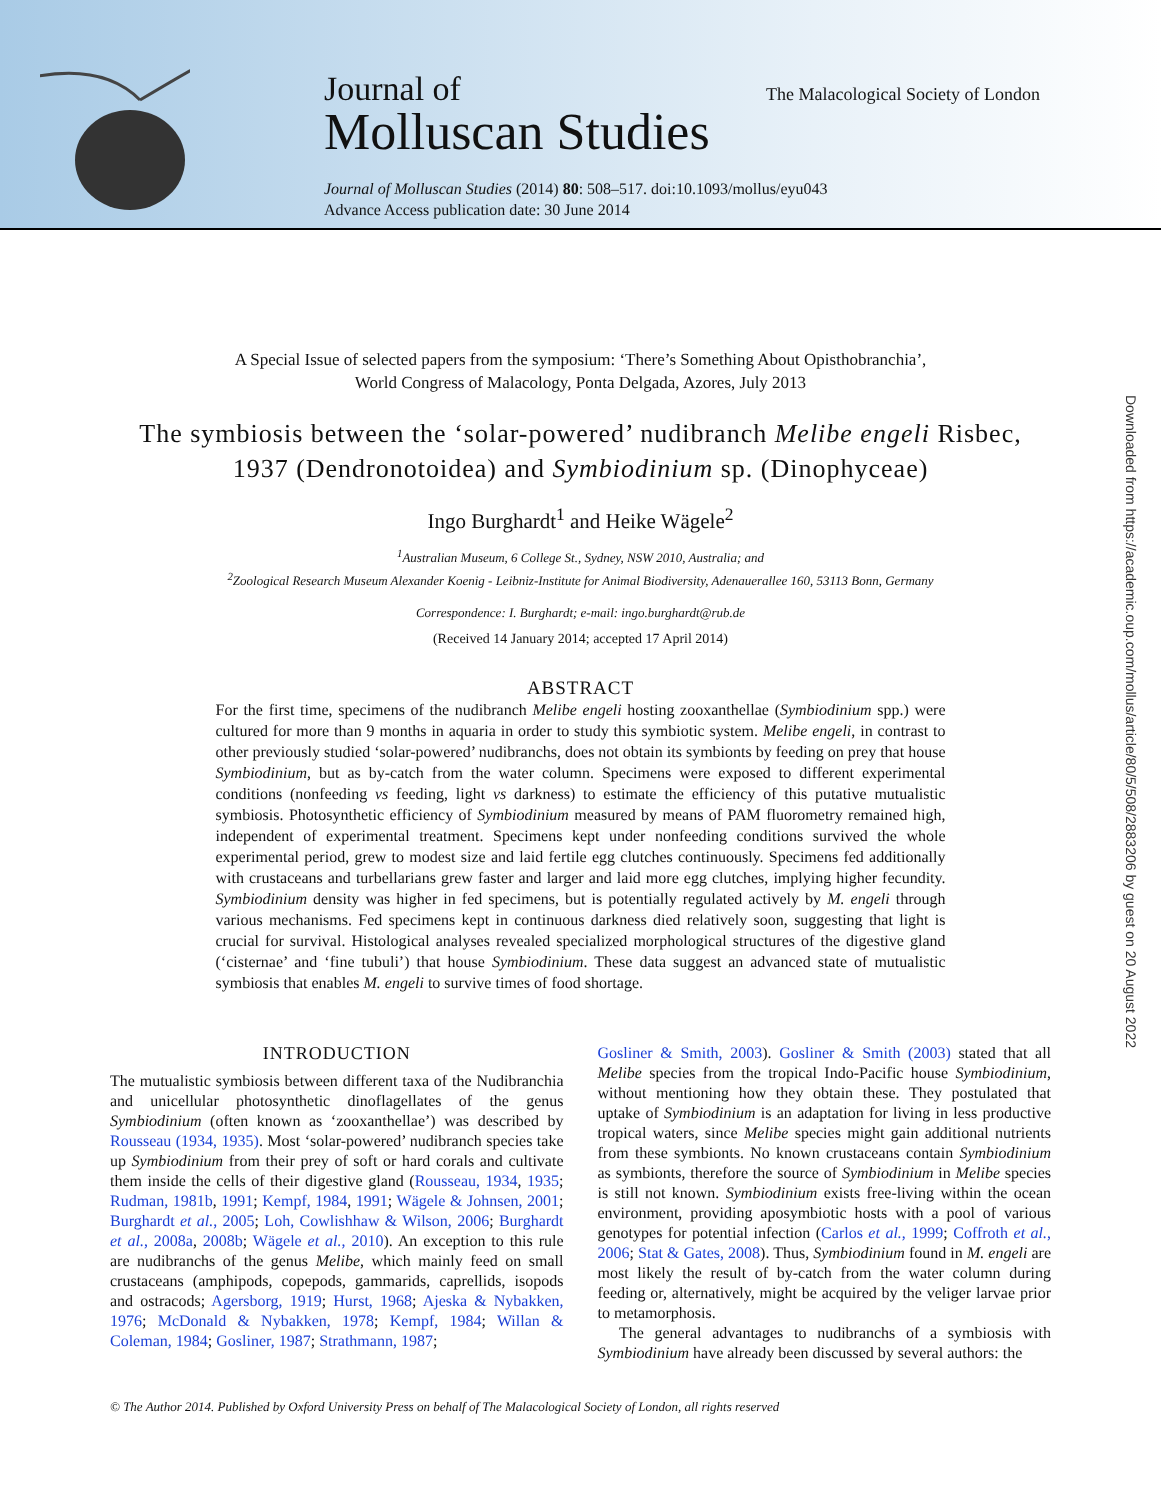Journal of
Molluscan Studies
The Malacological Society of London
Journal of Molluscan Studies (2014) 80: 508–517. doi:10.1093/mollus/eyu043
Advance Access publication date: 30 June 2014
Downloaded from https://academic.oup.com/mollus/article/80/5/508/2883206 by guest on 20 August 2022
A Special Issue of selected papers from the symposium: ‘There’s Something About Opisthobranchia’,
World Congress of Malacology, Ponta Delgada, Azores, July 2013
The symbiosis between the ‘solar-powered’ nudibranch Melibe engeli Risbec,
1937 (Dendronotoidea) and Symbiodinium sp. (Dinophyceae)
Ingo Burghardt<sup>1</sup> and Heike Wägele<sup>2</sup>
<sup>1</sup> Australian Museum, 6 College St., Sydney, NSW 2010, Australia; and
<sup>2</sup> Zoological Research Museum Alexander Koenig - Leibniz-Institute for Animal Biodiversity, Adenauerallee 160, 53113 Bonn, Germany
Correspondence: I. Burghardt; e-mail: ingo.burghardt@rub.de
(Received 14 January 2014; accepted 17 April 2014)
ABSTRACT
For the first time, specimens of the nudibranch Melibe engeli hosting zooxanthellae (Symbiodinium spp.) were cultured for more than 9 months in aquaria in order to study this symbiotic system. Melibe engeli, in contrast to other previously studied ‘solar-powered’ nudibranchs, does not obtain its symbionts by feeding on prey that house Symbiodinium, but as by-catch from the water column. Specimens were exposed to different experimental conditions (nonfeeding vs feeding, light vs darkness) to estimate the efficiency of this putative mutualistic symbiosis. Photosynthetic efficiency of Symbiodinium measured by means of PAM fluorometry remained high, independent of experimental treatment. Specimens kept under nonfeeding conditions survived the whole experimental period, grew to modest size and laid fertile egg clutches continuously. Specimens fed additionally with crustaceans and turbellarians grew faster and larger and laid more egg clutches, implying higher fecundity. Symbiodinium density was higher in fed specimens, but is potentially regulated actively by M. engeli through various mechanisms. Fed specimens kept in continuous darkness died relatively soon, suggesting that light is crucial for survival. Histological analyses revealed specialized morphological structures of the digestive gland (‘cisternae’ and ‘fine tubuli’) that house Symbiodinium. These data suggest an advanced state of mutualistic symbiosis that enables M. engeli to survive times of food shortage.
INTRODUCTION
The mutualistic symbiosis between different taxa of the Nudibranchia and unicellular photosynthetic dinoflagellates of the genus Symbiodinium (often known as ‘zooxanthellae’) was described by Rousseau (1934, 1935). Most ‘solar-powered’ nudibranch species take up Symbiodinium from their prey of soft or hard corals and cultivate them inside the cells of their digestive gland (Rousseau, 1934, 1935; Rudman, 1981b, 1991; Kempf, 1984, 1991; Wägele & Johnsen, 2001; Burghardt et al., 2005; Loh, Cowlishhaw & Wilson, 2006; Burghardt et al., 2008a, 2008b; Wägele et al., 2010). An exception to this rule are nudibranchs of the genus Melibe, which mainly feed on small crustaceans (amphipods, copepods, gammarids, caprellids, isopods and ostracods; Agersborg, 1919; Hurst, 1968; Ajeska & Nybakken, 1976; McDonald & Nybakken, 1978; Kempf, 1984; Willan & Coleman, 1984; Gosliner, 1987; Strathmann, 1987;
Gosliner & Smith, 2003). Gosliner & Smith (2003) stated that all Melibe species from the tropical Indo-Pacific house Symbiodinium, without mentioning how they obtain these. They postulated that uptake of Symbiodinium is an adaptation for living in less productive tropical waters, since Melibe species might gain additional nutrients from these symbionts. No known crustaceans contain Symbiodinium as symbionts, therefore the source of Symbiodinium in Melibe species is still not known. Symbiodinium exists free-living within the ocean environment, providing aposymbiotic hosts with a pool of various genotypes for potential infection (Carlos et al., 1999; Coffroth et al., 2006; Stat & Gates, 2008). Thus, Symbiodinium found in M. engeli are most likely the result of by-catch from the water column during feeding or, alternatively, might be acquired by the veliger larvae prior to metamorphosis.
The general advantages to nudibranchs of a symbiosis with Symbiodinium have already been discussed by several authors: the
© The Author 2014. Published by Oxford University Press on behalf of The Malacological Society of London, all rights reserved